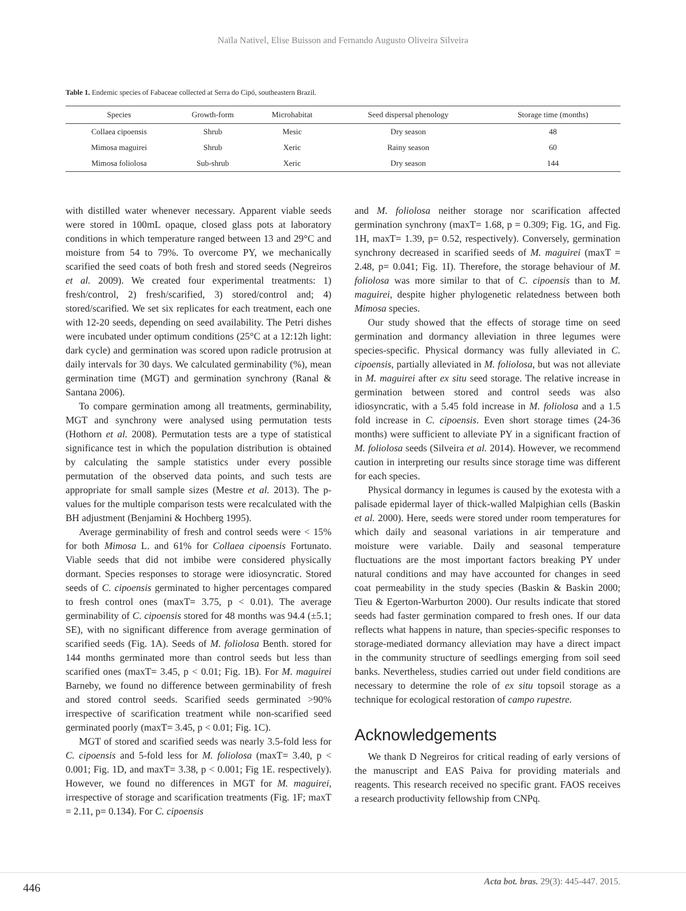Naïla Nativel, Elise Buisson and Fernando Augusto Oliveira Silveira
Table 1. Endemic species of Fabaceae collected at Serra do Cipó, southeastern Brazil.
| Species | Growth-form | Microhabitat | Seed dispersal phenology | Storage time (months) |
| --- | --- | --- | --- | --- |
| Collaea cipoensis | Shrub | Mesic | Dry season | 48 |
| Mimosa maguirei | Shrub | Xeric | Rainy season | 60 |
| Mimosa foliolosa | Sub-shrub | Xeric | Dry season | 144 |
with distilled water whenever necessary. Apparent viable seeds were stored in 100mL opaque, closed glass pots at laboratory conditions in which temperature ranged between 13 and 29°C and moisture from 54 to 79%. To overcome PY, we mechanically scarified the seed coats of both fresh and stored seeds (Negreiros et al. 2009). We created four experimental treatments: 1) fresh/control, 2) fresh/scarified, 3) stored/control and; 4) stored/scarified. We set six replicates for each treatment, each one with 12-20 seeds, depending on seed availability. The Petri dishes were incubated under optimum conditions (25°C at a 12:12h light: dark cycle) and germination was scored upon radicle protrusion at daily intervals for 30 days. We calculated germinability (%), mean germination time (MGT) and germination synchrony (Ranal & Santana 2006).
To compare germination among all treatments, germinability, MGT and synchrony were analysed using permutation tests (Hothorn et al. 2008). Permutation tests are a type of statistical significance test in which the population distribution is obtained by calculating the sample statistics under every possible permutation of the observed data points, and such tests are appropriate for small sample sizes (Mestre et al. 2013). The p-values for the multiple comparison tests were recalculated with the BH adjustment (Benjamini & Hochberg 1995).
Average germinability of fresh and control seeds were < 15% for both Mimosa L. and 61% for Collaea cipoensis Fortunato. Viable seeds that did not imbibe were considered physically dormant. Species responses to storage were idiosyncratic. Stored seeds of C. cipoensis germinated to higher percentages compared to fresh control ones (maxT= 3.75, p < 0.01). The average germinability of C. cipoensis stored for 48 months was 94.4 (±5.1; SE), with no significant difference from average germination of scarified seeds (Fig. 1A). Seeds of M. foliolosa Benth. stored for 144 months germinated more than control seeds but less than scarified ones (maxT= 3.45, p < 0.01; Fig. 1B). For M. maguirei Barneby, we found no difference between germinability of fresh and stored control seeds. Scarified seeds germinated >90% irrespective of scarification treatment while non-scarified seed germinated poorly (maxT= 3.45, p < 0.01; Fig. 1C).
MGT of stored and scarified seeds was nearly 3.5-fold less for C. cipoensis and 5-fold less for M. foliolosa (maxT= 3.40, p < 0.001; Fig. 1D, and maxT= 3.38, p < 0.001; Fig 1E. respectively). However, we found no differences in MGT for M. maguirei, irrespective of storage and scarification treatments (Fig. 1F; maxT = 2.11, p= 0.134). For C. cipoensis
and M. foliolosa neither storage nor scarification affected germination synchrony (maxT= 1.68, p = 0.309; Fig. 1G, and Fig. 1H, maxT= 1.39, p= 0.52, respectively). Conversely, germination synchrony decreased in scarified seeds of M. maguirei (maxT = 2.48, p= 0.041; Fig. 1I). Therefore, the storage behaviour of M. foliolosa was more similar to that of C. cipoensis than to M. maguirei, despite higher phylogenetic relatedness between both Mimosa species.
Our study showed that the effects of storage time on seed germination and dormancy alleviation in three legumes were species-specific. Physical dormancy was fully alleviated in C. cipoensis, partially alleviated in M. foliolosa, but was not alleviate in M. maguirei after ex situ seed storage. The relative increase in germination between stored and control seeds was also idiosyncratic, with a 5.45 fold increase in M. foliolosa and a 1.5 fold increase in C. cipoensis. Even short storage times (24-36 months) were sufficient to alleviate PY in a significant fraction of M. foliolosa seeds (Silveira et al. 2014). However, we recommend caution in interpreting our results since storage time was different for each species.
Physical dormancy in legumes is caused by the exotesta with a palisade epidermal layer of thick-walled Malpighian cells (Baskin et al. 2000). Here, seeds were stored under room temperatures for which daily and seasonal variations in air temperature and moisture were variable. Daily and seasonal temperature fluctuations are the most important factors breaking PY under natural conditions and may have accounted for changes in seed coat permeability in the study species (Baskin & Baskin 2000; Tieu & Egerton-Warburton 2000). Our results indicate that stored seeds had faster germination compared to fresh ones. If our data reflects what happens in nature, than species-specific responses to storage-mediated dormancy alleviation may have a direct impact in the community structure of seedlings emerging from soil seed banks. Nevertheless, studies carried out under field conditions are necessary to determine the role of ex situ topsoil storage as a technique for ecological restoration of campo rupestre.
Acknowledgements
We thank D Negreiros for critical reading of early versions of the manuscript and EAS Paiva for providing materials and reagents. This research received no specific grant. FAOS receives a research productivity fellowship from CNPq.
446 Acta bot. bras. 29(3): 445-447. 2015.